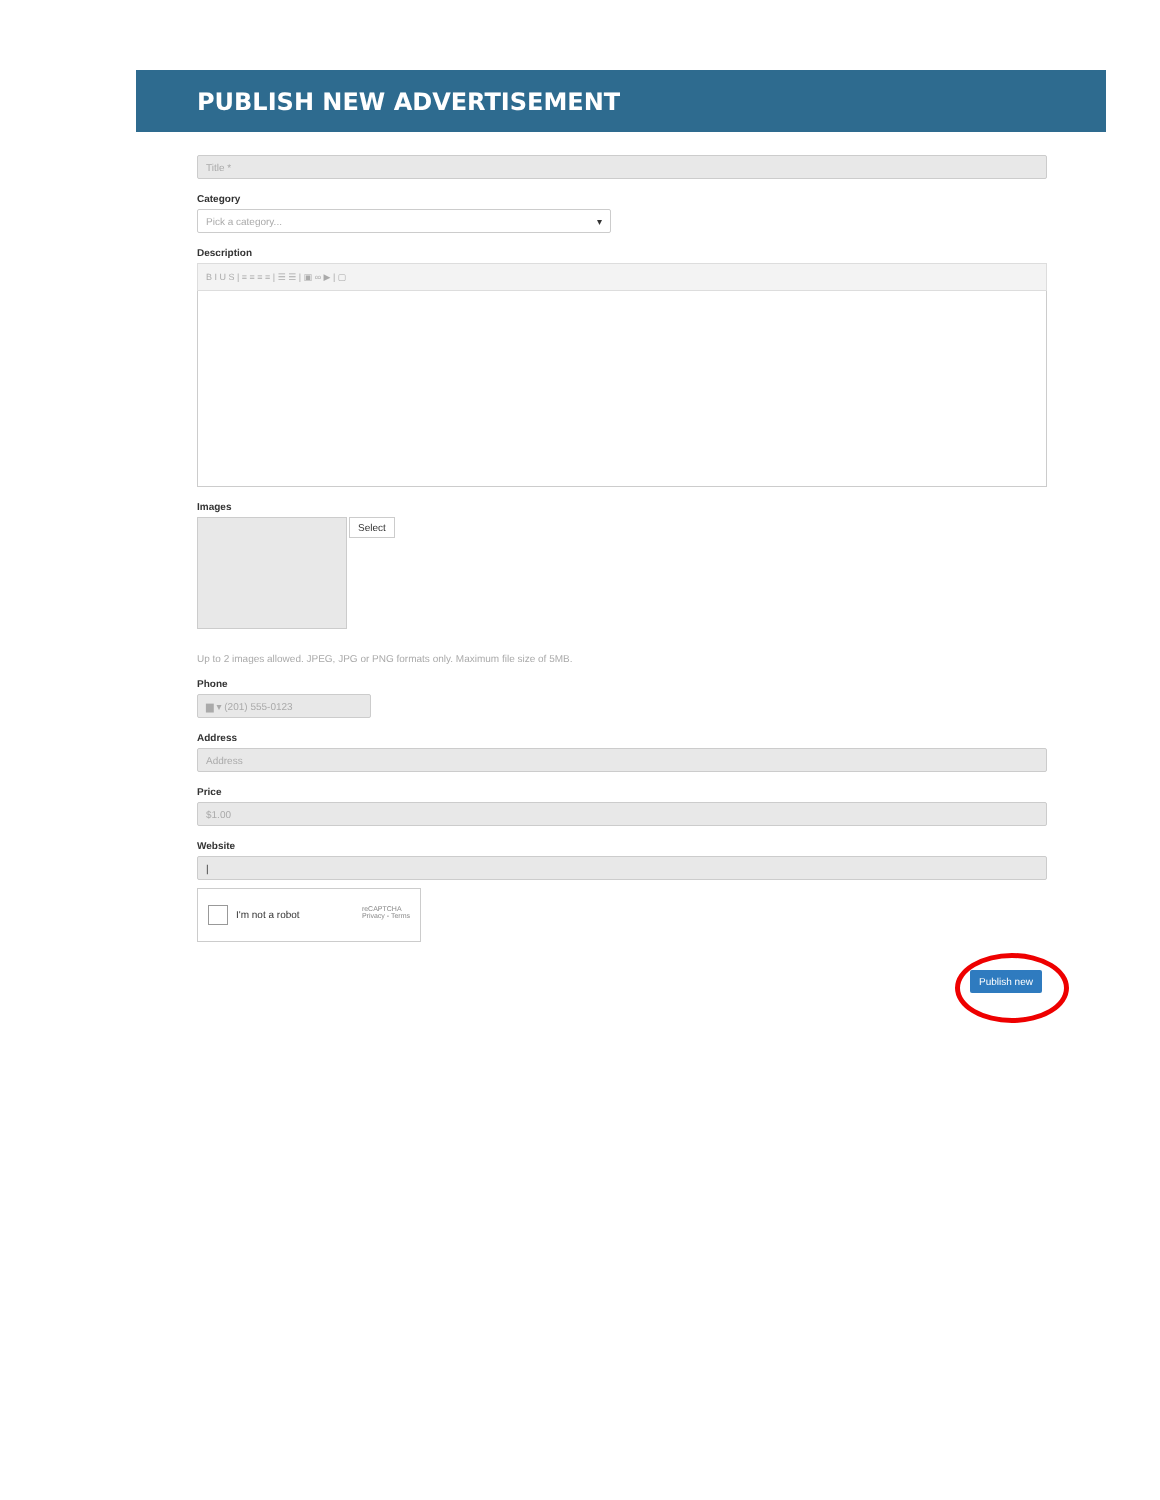PUBLISH NEW ADVERTISEMENT
Title *
Category
Pick a category... ▾
Description
B I U S | ≡ ≡ ≡ ≡ | ☰ ☰ | ▣ ∞ ▶ | ▢
Images
Select
Up to 2 images allowed. JPEG, JPG or PNG formats only. Maximum file size of 5MB.
Phone
▆ ▾ (201) 555-0123
Address
Address
Price
$1.00
Website
|
I'm not a robot reCAPTCHA
Privacy - Terms
Publish new